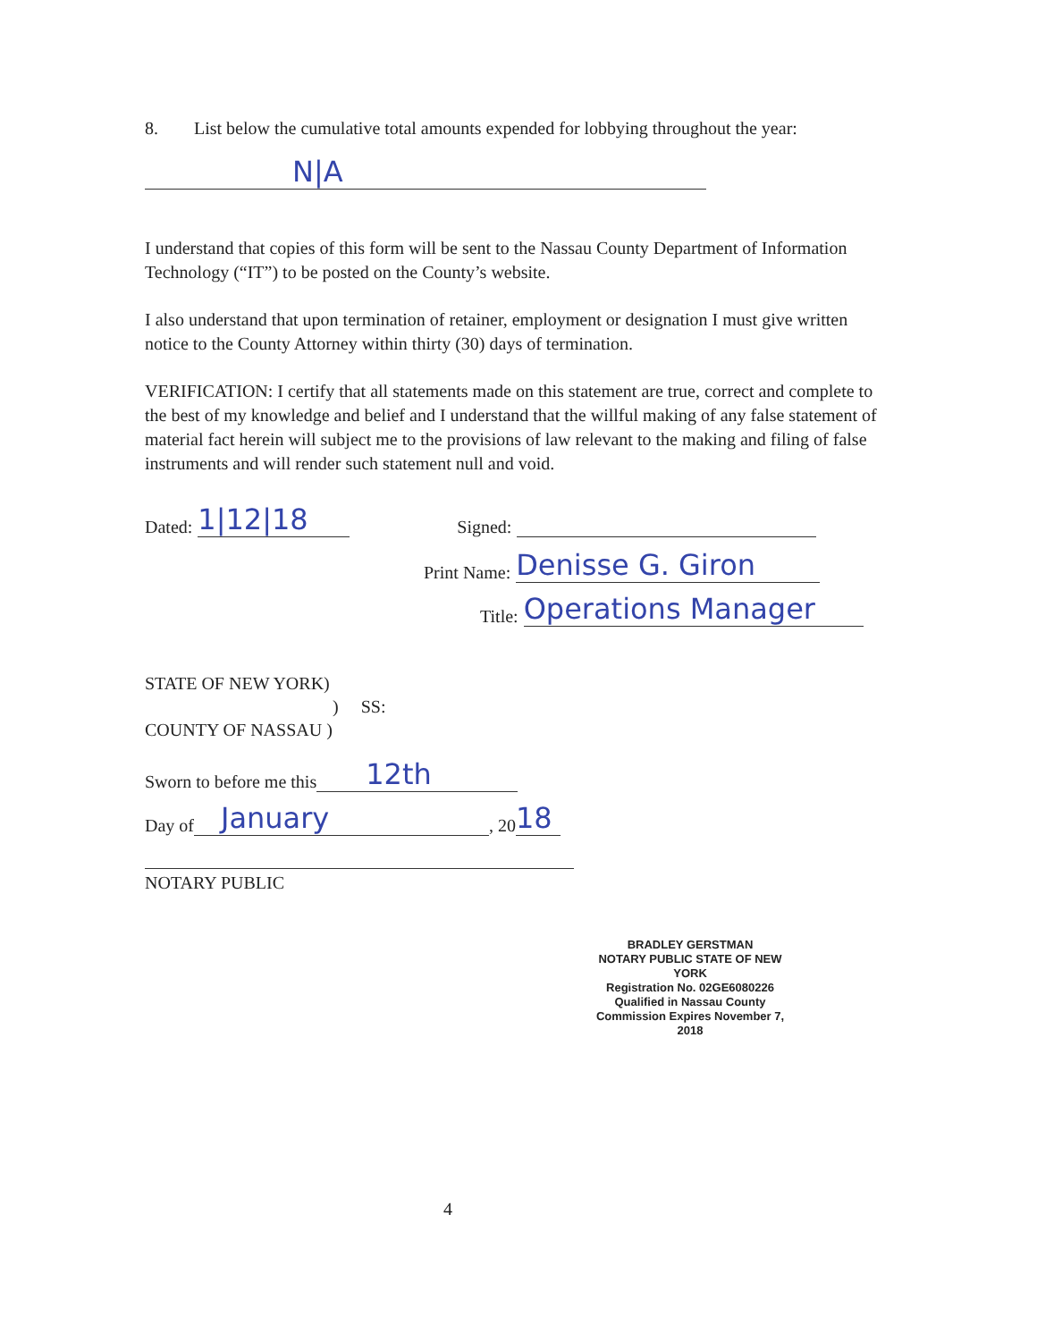8. List below the cumulative total amounts expended for lobbying throughout the year:
N|A
I understand that copies of this form will be sent to the Nassau County Department of Information Technology (“IT”) to be posted on the County’s website.
I also understand that upon termination of retainer, employment or designation I must give written notice to the County Attorney within thirty (30) days of termination.
VERIFICATION: I certify that all statements made on this statement are true, correct and complete to the best of my knowledge and belief and I understand that the willful making of any false statement of material fact herein will subject me to the provisions of law relevant to the making and filing of false instruments and will render such statement null and void.
Dated: 1|12|18 Signed:
Print Name: Denisse G. Giron
Title: Operations Manager
STATE OF NEW YORK)
) SS:
COUNTY OF NASSAU )
Sworn to before me this 12th
Day of January, 20 18
NOTARY PUBLIC
BRADLEY GERSTMAN
NOTARY PUBLIC STATE OF NEW YORK
Registration No. 02GE6080226
Qualified in Nassau County
Commission Expires November 7, 2018
4